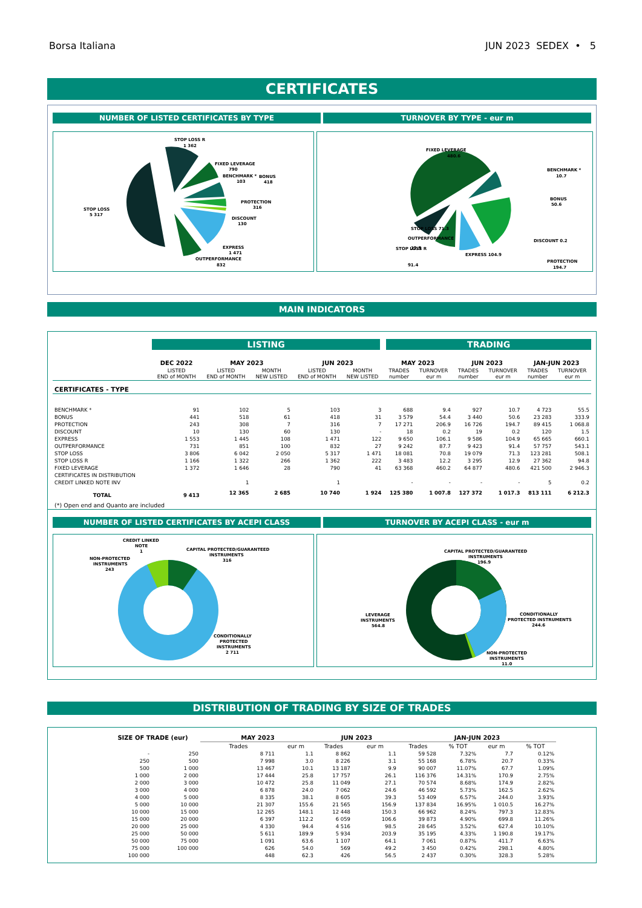Borsa Italiana JUN 2023 SEDEX • 5
CERTIFICATES
NUMBER OF LISTED CERTIFICATES BY TYPE
TURNOVER BY TYPE - eur m
STOP LOSS R
1 362
FIXED LEVERAGE
790
BENCHMARK *
103
BONUS
418
PROTECTION
316
DISCOUNT
130
EXPRESS
1 471
OUTPERFORMANCE
832
STOP LOSS
5 317
FIXED LEVERAGE
480.6
BENCHMARK *
10.7
BONUS
50.6
PROTECTION
194.7
STOP LOSS R
12.9
OUTPERFORMANCE
DISCOUNT 0.2
EXPRESS 104.9
STOP LOSS 71.3
91.4
MAIN INDICATORS
| | LISTING | | | | | TRADING | | | | | |
| | DEC 2022 | MAY 2023 | | JUN 2023 | | MAY 2023 | | JUN 2023 | | JAN-JUN 2023 | |
| | LISTED END of MONTH | LISTED END of MONTH | MONTH NEW LISTED | LISTED END of MONTH | MONTH NEW LISTED | TRADES number | TURNOVER eur m | TRADES number | TURNOVER eur m | TRADES number | TURNOVER eur m |
| CERTIFICATES - TYPE | | | | | | | | | | | |
| BENCHMARK * | 91 | 102 | 5 | 103 | 3 | 688 | 9.4 | 927 | 10.7 | 4 723 | 55.5 |
| BONUS | 441 | 518 | 61 | 418 | 31 | 3 579 | 54.4 | 3 440 | 50.6 | 23 283 | 333.9 |
| PROTECTION | 243 | 308 | 7 | 316 | 7 | 17 271 | 206.9 | 16 726 | 194.7 | 89 415 | 1 068.8 |
| DISCOUNT | 10 | 130 | 60 | 130 | - | 18 | 0.2 | 19 | 0.2 | 120 | 1.5 |
| EXPRESS | 1 553 | 1 445 | 108 | 1 471 | 122 | 9 650 | 106.1 | 9 586 | 104.9 | 65 665 | 660.1 |
| OUTPERFORMANCE | 731 | 851 | 100 | 832 | 27 | 9 242 | 87.7 | 9 423 | 91.4 | 57 757 | 543.1 |
| STOP LOSS | 3 806 | 6 042 | 2 050 | 5 317 | 1 471 | 18 081 | 70.8 | 19 079 | 71.3 | 123 281 | 508.1 |
| STOP LOSS R | 1 166 | 1 322 | 266 | 1 362 | 222 | 3 483 | 12.2 | 3 295 | 12.9 | 27 362 | 94.8 |
| FIXED LEVERAGE | 1 372 | 1 646 | 28 | 790 | 41 | 63 368 | 460.2 | 64 877 | 480.6 | 421 500 | 2 946.3 |
| CERTIFICATES IN DISTRIBUTION | | | | | | | | | | | |
| CREDIT LINKED NOTE INV | | 1 | | 1 | | - | - | - | - | 5 | 0.2 |
| TOTAL | 9 413 | 12 365 | 2 685 | 10 740 | 1 924 | 125 380 | 1 007.8 | 127 372 | 1 017.3 | 813 111 | 6 212.3 |
| (*) Open end and Quanto are included | | | | | | | | | | | |
NUMBER OF LISTED CERTIFICATES BY ACEPI CLASS
TURNOVER BY ACEPI CLASS - eur m
CREDIT LINKED
NOTE
1
NON-PROTECTED
INSTRUMENTS
243
CAPITAL PROTECTED/GUARANTEED
INSTRUMENTS
316
CONDITIONALLY
PROTECTED
INSTRUMENTS
2 711
CAPITAL PROTECTED/GUARANTEED
INSTRUMENTS
196.9
LEVERAGE
INSTRUMENTS
564.8
CONDITIONALLY
PROTECTED INSTRUMENTS
244.6
NON-PROTECTED
INSTRUMENTS
11.0
DISTRIBUTION OF TRADING BY SIZE OF TRADES
| SIZE OF TRADE (eur) | | MAY 2023 | | JUN 2023 | | JAN-JUN 2023 | | | |
| --- | --- | --- | --- | --- | --- | --- | --- | --- | --- |
| | | Trades | eur m | Trades | eur m | Trades | % TOT | eur m | % TOT |
| - | 250 | 8 711 | 1.1 | 8 862 | 1.1 | 59 528 | 7.32% | 7.7 | 0.12% |
| 250 | 500 | 7 998 | 3.0 | 8 226 | 3.1 | 55 168 | 6.78% | 20.7 | 0.33% |
| 500 | 1 000 | 13 467 | 10.1 | 13 187 | 9.9 | 90 007 | 11.07% | 67.7 | 1.09% |
| 1 000 | 2 000 | 17 444 | 25.8 | 17 757 | 26.1 | 116 376 | 14.31% | 170.9 | 2.75% |
| 2 000 | 3 000 | 10 472 | 25.8 | 11 049 | 27.1 | 70 574 | 8.68% | 174.9 | 2.82% |
| 3 000 | 4 000 | 6 878 | 24.0 | 7 062 | 24.6 | 46 592 | 5.73% | 162.5 | 2.62% |
| 4 000 | 5 000 | 8 335 | 38.1 | 8 605 | 39.3 | 53 409 | 6.57% | 244.0 | 3.93% |
| 5 000 | 10 000 | 21 307 | 155.6 | 21 565 | 156.9 | 137 834 | 16.95% | 1 010.5 | 16.27% |
| 10 000 | 15 000 | 12 265 | 148.1 | 12 448 | 150.3 | 66 962 | 8.24% | 797.3 | 12.83% |
| 15 000 | 20 000 | 6 397 | 112.2 | 6 059 | 106.6 | 39 873 | 4.90% | 699.8 | 11.26% |
| 20 000 | 25 000 | 4 330 | 94.4 | 4 516 | 98.5 | 28 645 | 3.52% | 627.4 | 10.10% |
| 25 000 | 50 000 | 5 611 | 189.9 | 5 934 | 203.9 | 35 195 | 4.33% | 1 190.8 | 19.17% |
| 50 000 | 75 000 | 1 091 | 63.6 | 1 107 | 64.1 | 7 061 | 0.87% | 411.7 | 6.63% |
| 75 000 | 100 000 | 626 | 54.0 | 569 | 49.2 | 3 450 | 0.42% | 298.1 | 4.80% |
| 100 000 | | 448 | 62.3 | 426 | 56.5 | 2 437 | 0.30% | 328.3 | 5.28% |